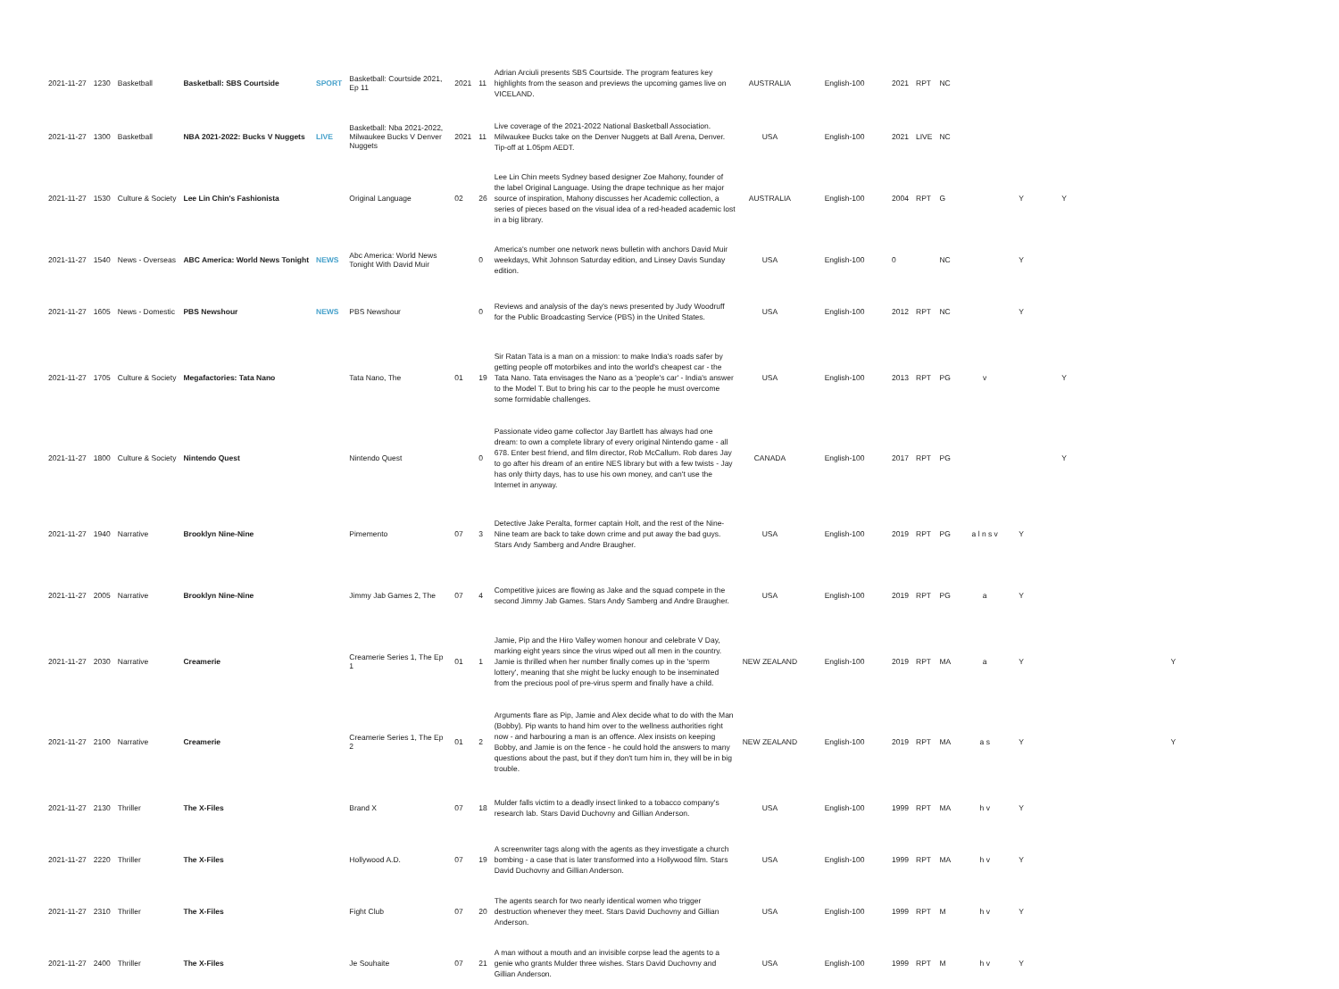| 2021-11-27 | 1230 | Basketball | Basketball: SBS Courtside | SPORT | Basketball: Courtside 2021, Ep 11 | 2021 | 11 | Adrian Arciuli presents SBS Courtside. The program features key highlights from the season and previews the upcoming games live on VICELAND. | AUSTRALIA | English-100 | 2021 | RPT | NC | | | | |
| 2021-11-27 | 1300 | Basketball | NBA 2021-2022: Bucks V Nuggets | LIVE | Basketball: Nba 2021-2022, Milwaukee Bucks V Denver Nuggets | 2021 | 11 | Live coverage of the 2021-2022 National Basketball Association. Milwaukee Bucks take on the Denver Nuggets at Ball Arena, Denver. Tip-off at 1.05pm AEDT. | USA | English-100 | 2021 | LIVE | NC | | | | |
| 2021-11-27 | 1530 | Culture & Society | Lee Lin Chin's Fashionista | | Original Language | 02 | 26 | Lee Lin Chin meets Sydney based designer Zoe Mahony, founder of the label Original Language. Using the drape technique as her major source of inspiration, Mahony discusses her Academic collection, a series of pieces based on the visual idea of a red-headed academic lost in a big library. | AUSTRALIA | English-100 | 2004 | RPT | G | | Y | Y | |
| 2021-11-27 | 1540 | News - Overseas | ABC America: World News Tonight | NEWS | Abc America: World News Tonight With David Muir | | 0 | America's number one network news bulletin with anchors David Muir weekdays, Whit Johnson Saturday edition, and Linsey Davis Sunday edition. | USA | English-100 | 0 | | NC | | Y | | |
| 2021-11-27 | 1605 | News - Domestic | PBS Newshour | NEWS | PBS Newshour | | 0 | Reviews and analysis of the day's news presented by Judy Woodruff for the Public Broadcasting Service (PBS) in the United States. | USA | English-100 | 2012 | RPT | NC | | Y | | |
| 2021-11-27 | 1705 | Culture & Society | Megafactories: Tata Nano | | Tata Nano, The | 01 | 19 | Sir Ratan Tata is a man on a mission: to make India's roads safer by getting people off motorbikes and into the world's cheapest car - the Tata Nano. Tata envisages the Nano as a 'people's car' - India's answer to the Model T. But to bring his car to the people he must overcome some formidable challenges. | USA | English-100 | 2013 | RPT | PG | v | | Y | |
| 2021-11-27 | 1800 | Culture & Society | Nintendo Quest | | Nintendo Quest | | 0 | Passionate video game collector Jay Bartlett has always had one dream: to own a complete library of every original Nintendo game - all 678. Enter best friend, and film director, Rob McCallum. Rob dares Jay to go after his dream of an entire NES library but with a few twists - Jay has only thirty days, has to use his own money, and can't use the Internet in anyway. | CANADA | English-100 | 2017 | RPT | PG | | | Y | |
| 2021-11-27 | 1940 | Narrative | Brooklyn Nine-Nine | | Pimemento | 07 | 3 | Detective Jake Peralta, former captain Holt, and the rest of the Nine-Nine team are back to take down crime and put away the bad guys. Stars Andy Samberg and Andre Braugher. | USA | English-100 | 2019 | RPT | PG | a l n s v | Y | | |
| 2021-11-27 | 2005 | Narrative | Brooklyn Nine-Nine | | Jimmy Jab Games 2, The | 07 | 4 | Competitive juices are flowing as Jake and the squad compete in the second Jimmy Jab Games. Stars Andy Samberg and Andre Braugher. | USA | English-100 | 2019 | RPT | PG | a | Y | | |
| 2021-11-27 | 2030 | Narrative | Creamerie | | Creamerie Series 1, The Ep 1 | 01 | 1 | Jamie, Pip and the Hiro Valley women honour and celebrate V Day, marking eight years since the virus wiped out all men in the country. Jamie is thrilled when her number finally comes up in the 'sperm lottery', meaning that she might be lucky enough to be inseminated from the precious pool of pre-virus sperm and finally have a child. | NEW ZEALAND | English-100 | 2019 | RPT | MA | a | Y | | Y |
| 2021-11-27 | 2100 | Narrative | Creamerie | | Creamerie Series 1, The Ep 2 | 01 | 2 | Arguments flare as Pip, Jamie and Alex decide what to do with the Man (Bobby). Pip wants to hand him over to the wellness authorities right now - and harbouring a man is an offence. Alex insists on keeping Bobby, and Jamie is on the fence - he could hold the answers to many questions about the past, but if they don't turn him in, they will be in big trouble. | NEW ZEALAND | English-100 | 2019 | RPT | MA | a s | Y | | Y |
| 2021-11-27 | 2130 | Thriller | The X-Files | | Brand X | 07 | 18 | Mulder falls victim to a deadly insect linked to a tobacco company's research lab. Stars David Duchovny and Gillian Anderson. | USA | English-100 | 1999 | RPT | MA | h v | Y | | |
| 2021-11-27 | 2220 | Thriller | The X-Files | | Hollywood A.D. | 07 | 19 | A screenwriter tags along with the agents as they investigate a church bombing - a case that is later transformed into a Hollywood film. Stars David Duchovny and Gillian Anderson. | USA | English-100 | 1999 | RPT | MA | h v | Y | | |
| 2021-11-27 | 2310 | Thriller | The X-Files | | Fight Club | 07 | 20 | The agents search for two nearly identical women who trigger destruction whenever they meet. Stars David Duchovny and Gillian Anderson. | USA | English-100 | 1999 | RPT | M | h v | Y | | |
| 2021-11-27 | 2400 | Thriller | The X-Files | | Je Souhaite | 07 | 21 | A man without a mouth and an invisible corpse lead the agents to a genie who grants Mulder three wishes. Stars David Duchovny and Gillian Anderson. | USA | English-100 | 1999 | RPT | M | h v | Y | | |